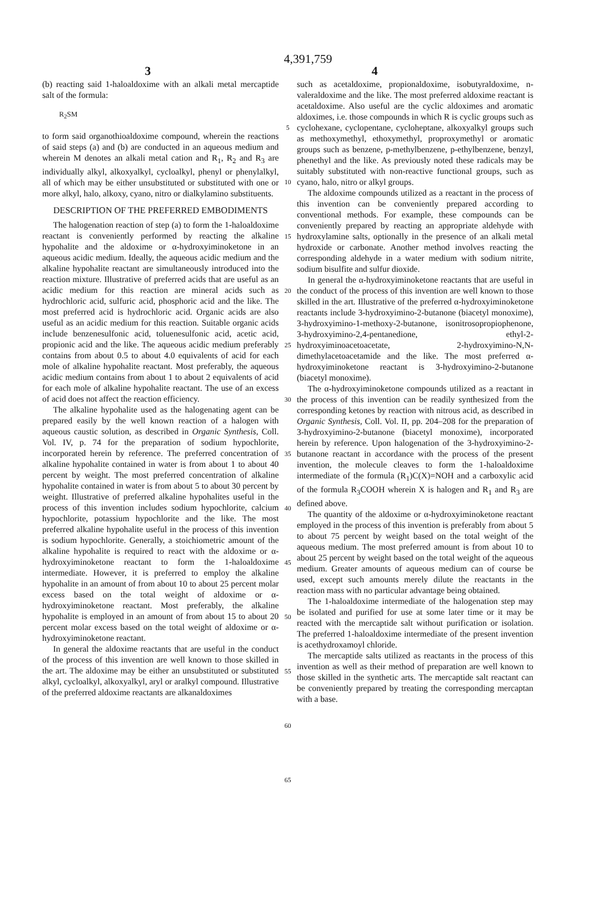4,391,759
3 4
(b) reacting said 1-haloaldoxime with an alkali metal mercaptide salt of the formula:
R<sub>2</sub>SM
to form said organothioaldoxime compound, wherein the reactions of said steps (a) and (b) are conducted in an aqueous medium and wherein M denotes an alkali metal cation and R<sub>1</sub>, R<sub>2</sub> and R<sub>3</sub> are individually alkyl, alkoxyalkyl, cycloalkyl, phenyl or phenylalkyl, all of which may be either unsubstituted or substituted with one or more alkyl, halo, alkoxy, cyano, nitro or dialkylamino substituents.
DESCRIPTION OF THE PREFERRED EMBODIMENTS
The halogenation reaction of step (a) to form the 1-haloaldoxime reactant is conveniently performed by reacting the alkaline hypohalite and the aldoxime or α-hydroxyiminoketone in an aqueous acidic medium. Ideally, the aqueous acidic medium and the alkaline hypohalite reactant are simultaneously introduced into the reaction mixture. Illustrative of preferred acids that are useful as an acidic medium for this reaction are mineral acids such as hydrochloric acid, sulfuric acid, phosphoric acid and the like. The most preferred acid is hydrochloric acid. Organic acids are also useful as an acidic medium for this reaction. Suitable organic acids include benzenesulfonic acid, toluenesulfonic acid, acetic acid, propionic acid and the like. The aqueous acidic medium preferably contains from about 0.5 to about 4.0 equivalents of acid for each mole of alkaline hypohalite reactant. Most preferably, the aqueous acidic medium contains from about 1 to about 2 equivalents of acid for each mole of alkaline hypohalite reactant. The use of an excess of acid does not affect the reaction efficiency.
The alkaline hypohalite used as the halogenating agent can be prepared easily by the well known reaction of a halogen with aqueous caustic solution, as described in Organic Synthesis, Coll. Vol. IV, p. 74 for the preparation of sodium hypochlorite, incorporated herein by reference. The preferred concentration of alkaline hypohalite contained in water is from about 1 to about 40 percent by weight. The most preferred concentration of alkaline hypohalite contained in water is from about 5 to about 30 percent by weight. Illustrative of preferred alkaline hypohalites useful in the process of this invention includes sodium hypochlorite, calcium hypochlorite, potassium hypochlorite and the like. The most preferred alkaline hypohalite useful in the process of this invention is sodium hypochlorite. Generally, a stoichiometric amount of the alkaline hypohalite is required to react with the aldoxime or α-hydroxyiminoketone reactant to form the 1-haloaldoxime intermediate. However, it is preferred to employ the alkaline hypohalite in an amount of from about 10 to about 25 percent molar excess based on the total weight of aldoxime or α-hydroxyiminoketone reactant. Most preferably, the alkaline hypohalite is employed in an amount of from about 15 to about 20 percent molar excess based on the total weight of aldoxime or α-hydroxyiminoketone reactant.
In general the aldoxime reactants that are useful in the conduct of the process of this invention are well known to those skilled in the art. The aldoxime may be either an unsubstituted or substituted alkyl, cycloalkyl, alkoxyalkyl, aryl or aralkyl compound. Illustrative of the preferred aldoxime reactants are alkanaldoximes
5
10
15
20
25
30
35
40
45
50
55
60
65
such as acetaldoxime, propionaldoxime, isobutyraldoxime, n-valeraldoxime and the like. The most preferred aldoxime reactant is acetaldoxime. Also useful are the cyclic aldoximes and aromatic aldoximes, i.e. those compounds in which R is cyclic groups such as cyclohexane, cyclopentane, cycloheptane, alkoxyalkyl groups such as methoxymethyl, ethoxymethyl, proproxymethyl or aromatic groups such as benzene, p-methylbenzene, p-ethylbenzene, benzyl, phenethyl and the like. As previously noted these radicals may be suitably substituted with non-reactive functional groups, such as cyano, halo, nitro or alkyl groups.
The aldoxime compounds utilized as a reactant in the process of this invention can be conveniently prepared according to conventional methods. For example, these compounds can be conveniently prepared by reacting an appropriate aldehyde with hydroxylamine salts, optionally in the presence of an alkali metal hydroxide or carbonate. Another method involves reacting the corresponding aldehyde in a water medium with sodium nitrite, sodium bisulfite and sulfur dioxide.
In general the α-hydroxyiminoketone reactants that are useful in the conduct of the process of this invention are well known to those skilled in the art. Illustrative of the preferred α-hydroxyiminoketone reactants include 3-hydroxyimino-2-butanone (biacetyl monoxime), 3-hydroxyimino-1-methoxy-2-butanone, isonitrosopropiophenone, 3-hydroxyimino-2,4-pentanedione, ethyl-2-hydroxyiminoacetoacetate, 2-hydroxyimino-N,N-dimethylacetoacetamide and the like. The most preferred α-hydroxyiminoketone reactant is 3-hydroxyimino-2-butanone (biacetyl monoxime).
The α-hydroxyiminoketone compounds utilized as a reactant in the process of this invention can be readily synthesized from the corresponding ketones by reaction with nitrous acid, as described in Organic Synthesis, Coll. Vol. II, pp. 204–208 for the preparation of 3-hydroxyimino-2-butanone (biacetyl monoxime), incorporated herein by reference. Upon halogenation of the 3-hydroxyimino-2-butanone reactant in accordance with the process of the present invention, the molecule cleaves to form the 1-haloaldoxime intermediate of the formula (R<sub>1</sub>)C(X)=NOH and a carboxylic acid of the formula R<sub>3</sub>COOH wherein X is halogen and R<sub>1</sub> and R<sub>3</sub> are defined above.
The quantity of the aldoxime or α-hydroxyiminoketone reactant employed in the process of this invention is preferably from about 5 to about 75 percent by weight based on the total weight of the aqueous medium. The most preferred amount is from about 10 to about 25 percent by weight based on the total weight of the aqueous medium. Greater amounts of aqueous medium can of course be used, except such amounts merely dilute the reactants in the reaction mass with no particular advantage being obtained.
The 1-haloaldoxime intermediate of the halogenation step may be isolated and purified for use at some later time or it may be reacted with the mercaptide salt without purification or isolation. The preferred 1-haloaldoxime intermediate of the present invention is acethydroxamoyl chloride.
The mercaptide salts utilized as reactants in the process of this invention as well as their method of preparation are well known to those skilled in the synthetic arts. The mercaptide salt reactant can be conveniently prepared by treating the corresponding mercaptan with a base.